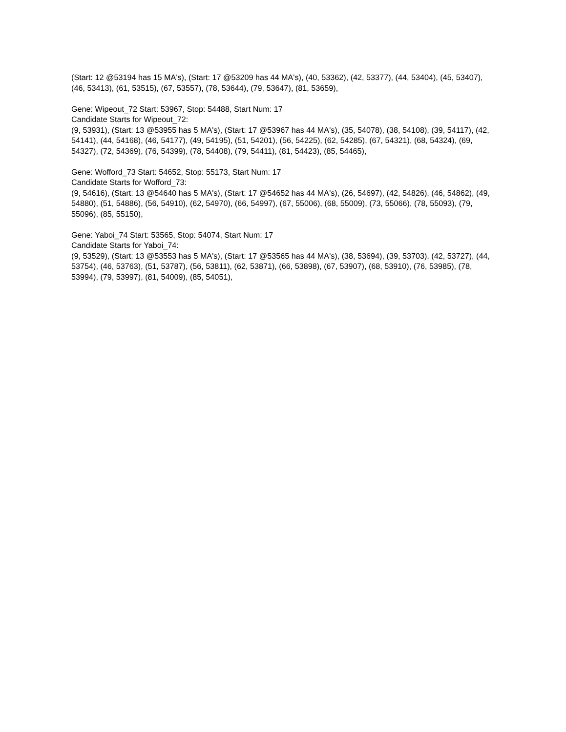(Start: 12 @53194 has 15 MA's), (Start: 17 @53209 has 44 MA's), (40, 53362), (42, 53377), (44, 53404), (45, 53407), (46, 53413), (61, 53515), (67, 53557), (78, 53644), (79, 53647), (81, 53659),
Gene: Wipeout_72 Start: 53967, Stop: 54488, Start Num: 17
Candidate Starts for Wipeout_72:
(9, 53931), (Start: 13 @53955 has 5 MA's), (Start: 17 @53967 has 44 MA's), (35, 54078), (38, 54108), (39, 54117), (42, 54141), (44, 54168), (46, 54177), (49, 54195), (51, 54201), (56, 54225), (62, 54285), (67, 54321), (68, 54324), (69, 54327), (72, 54369), (76, 54399), (78, 54408), (79, 54411), (81, 54423), (85, 54465),
Gene: Wofford_73 Start: 54652, Stop: 55173, Start Num: 17
Candidate Starts for Wofford_73:
(9, 54616), (Start: 13 @54640 has 5 MA's), (Start: 17 @54652 has 44 MA's), (26, 54697), (42, 54826), (46, 54862), (49, 54880), (51, 54886), (56, 54910), (62, 54970), (66, 54997), (67, 55006), (68, 55009), (73, 55066), (78, 55093), (79, 55096), (85, 55150),
Gene: Yaboi_74 Start: 53565, Stop: 54074, Start Num: 17
Candidate Starts for Yaboi_74:
(9, 53529), (Start: 13 @53553 has 5 MA's), (Start: 17 @53565 has 44 MA's), (38, 53694), (39, 53703), (42, 53727), (44, 53754), (46, 53763), (51, 53787), (56, 53811), (62, 53871), (66, 53898), (67, 53907), (68, 53910), (76, 53985), (78, 53994), (79, 53997), (81, 54009), (85, 54051),